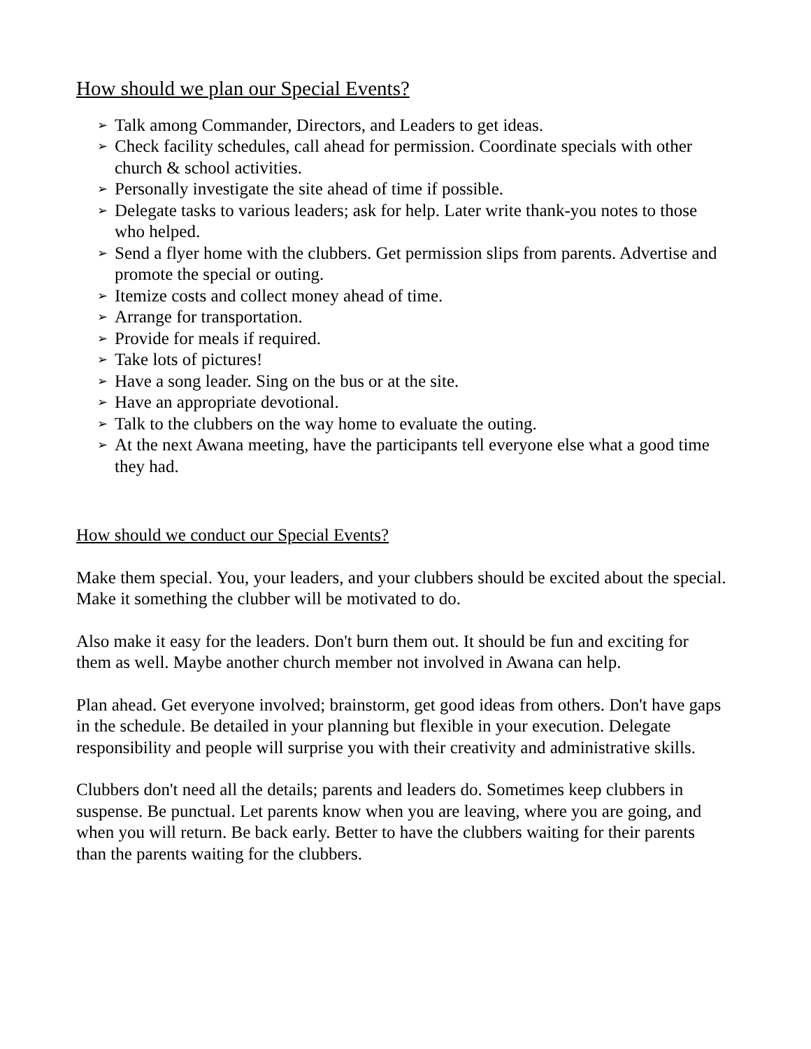How should we plan our Special Events?
➢ Talk among Commander, Directors, and Leaders to get ideas.
➢ Check facility schedules, call ahead for permission. Coordinate specials with other church & school activities.
➢ Personally investigate the site ahead of time if possible.
➢ Delegate tasks to various leaders; ask for help. Later write thank-you notes to those who helped.
➢ Send a flyer home with the clubbers. Get permission slips from parents. Advertise and promote the special or outing.
➢ Itemize costs and collect money ahead of time.
➢ Arrange for transportation.
➢ Provide for meals if required.
➢ Take lots of pictures!
➢ Have a song leader. Sing on the bus or at the site.
➢ Have an appropriate devotional.
➢ Talk to the clubbers on the way home to evaluate the outing.
➢ At the next Awana meeting, have the participants tell everyone else what a good time they had.
How should we conduct our Special Events?
Make them special. You, your leaders, and your clubbers should be excited about the special. Make it something the clubber will be motivated to do.
Also make it easy for the leaders. Don't burn them out. It should be fun and exciting for them as well. Maybe another church member not involved in Awana can help.
Plan ahead. Get everyone involved; brainstorm, get good ideas from others. Don't have gaps in the schedule. Be detailed in your planning but flexible in your execution. Delegate responsibility and people will surprise you with their creativity and administrative skills.
Clubbers don't need all the details; parents and leaders do. Sometimes keep clubbers in suspense. Be punctual. Let parents know when you are leaving, where you are going, and when you will return. Be back early. Better to have the clubbers waiting for their parents than the parents waiting for the clubbers.